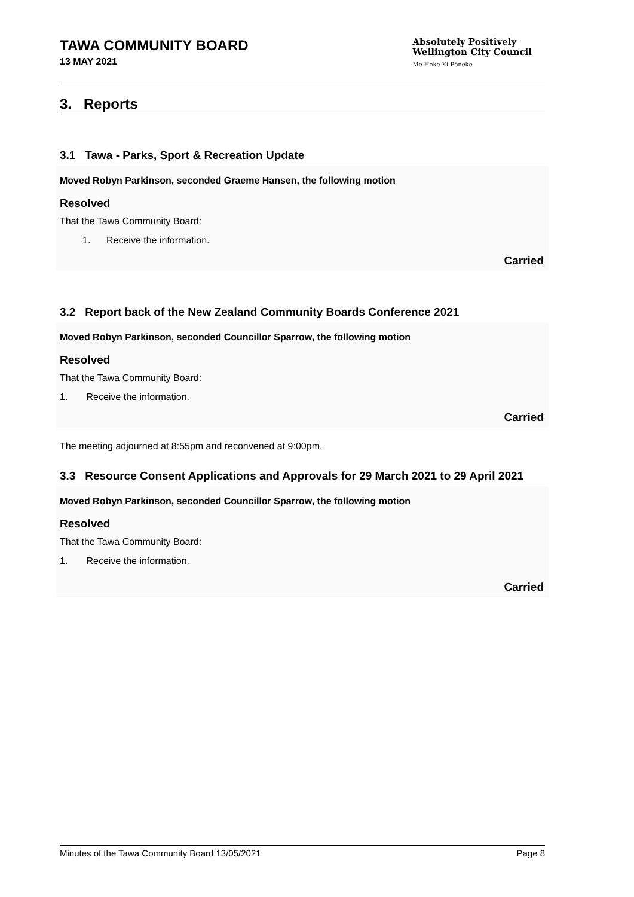TAWA COMMUNITY BOARD
13 MAY 2021
Absolutely Positively
Wellington City Council
Me Heke Ki Pōneke
3. Reports
3.1 Tawa - Parks, Sport & Recreation Update
Moved Robyn Parkinson, seconded Graeme Hansen, the following motion
Resolved
That the Tawa Community Board:
1. Receive the information.
Carried
3.2 Report back of the New Zealand Community Boards Conference 2021
Moved Robyn Parkinson, seconded Councillor Sparrow, the following motion
Resolved
That the Tawa Community Board:
1. Receive the information.
Carried
The meeting adjourned at 8:55pm and reconvened at 9:00pm.
3.3 Resource Consent Applications and Approvals for 29 March 2021 to 29 April 2021
Moved Robyn Parkinson, seconded Councillor Sparrow, the following motion
Resolved
That the Tawa Community Board:
1. Receive the information.
Carried
Minutes of the Tawa Community Board 13/05/2021 Page 8